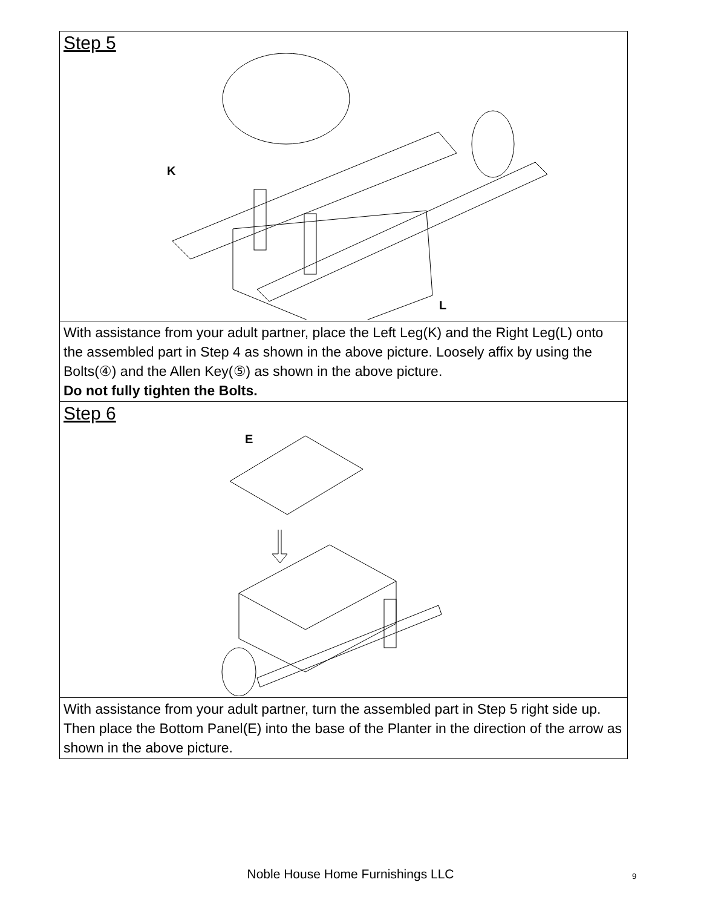Step 5
K
L
With assistance from your adult partner, place the Left Leg(K) and the Right Leg(L) onto the assembled part in Step 4 as shown in the above picture. Loosely affix by using the Bolts(④) and the Allen Key(⑤) as shown in the above picture.
Do not fully tighten the Bolts.
Step 6
E
With assistance from your adult partner, turn the assembled part in Step 5 right side up.
Then place the Bottom Panel(E) into the base of the Planter in the direction of the arrow as shown in the above picture.
Noble House Home Furnishings LLC 9